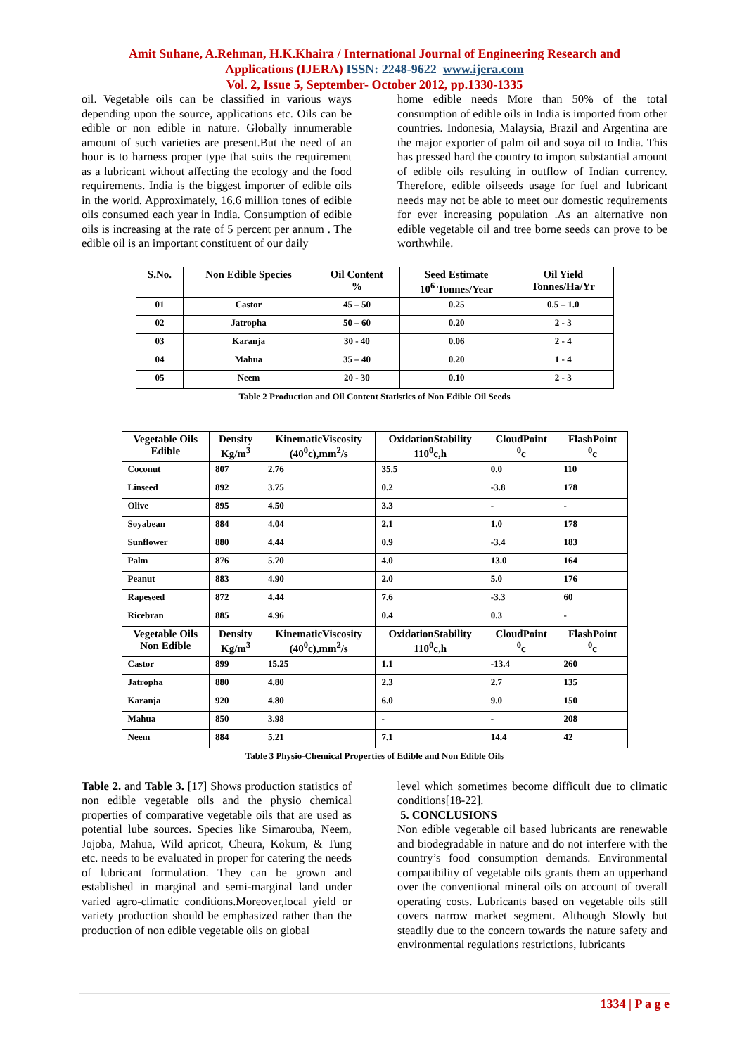Amit Suhane, A.Rehman, H.K.Khaira / International Journal of Engineering Research and
Applications (IJERA) ISSN: 2248-9622 www.ijera.com
Vol. 2, Issue 5, September- October 2012, pp.1330-1335
oil. Vegetable oils can be classified in various ways depending upon the source, applications etc. Oils can be edible or non edible in nature. Globally innumerable amount of such varieties are present.But the need of an hour is to harness proper type that suits the requirement as a lubricant without affecting the ecology and the food requirements. India is the biggest importer of edible oils in the world. Approximately, 16.6 million tones of edible oils consumed each year in India. Consumption of edible oils is increasing at the rate of 5 percent per annum . The edible oil is an important constituent of our daily
home edible needs More than 50% of the total consumption of edible oils in India is imported from other countries. Indonesia, Malaysia, Brazil and Argentina are the major exporter of palm oil and soya oil to India. This has pressed hard the country to import substantial amount of edible oils resulting in outflow of Indian currency. Therefore, edible oilseeds usage for fuel and lubricant needs may not be able to meet our domestic requirements for ever increasing population .As an alternative non edible vegetable oil and tree borne seeds can prove to be worthwhile.
| S.No. | Non Edible Species | Oil Content % | Seed Estimate 10<sup>6</sup> Tonnes/Year | Oil Yield Tonnes/Ha/Yr |
| --- | --- | --- | --- | --- |
| 01 | Castor | 45 – 50 | 0.25 | 0.5 – 1.0 |
| 02 | Jatropha | 50 – 60 | 0.20 | 2 - 3 |
| 03 | Karanja | 30 - 40 | 0.06 | 2 - 4 |
| 04 | Mahua | 35 – 40 | 0.20 | 1 - 4 |
| 05 | Neem | 20 - 30 | 0.10 | 2 - 3 |
Table 2 Production and Oil Content Statistics of Non Edible Oil Seeds
| Vegetable Oils Edible | Density Kg/m<sup>3</sup> | KinematicViscosity (40<sup>0</sup>c),mm<sup>2</sup>/s | OxidationStability 110<sup>0</sup>c,h | CloudPoint <sup>0</sup> c | FlashPoint <sup>0</sup> c |
| --- | --- | --- | --- | --- | --- |
| Coconut | 807 | 2.76 | 35.5 | 0.0 | 110 |
| Linseed | 892 | 3.75 | 0.2 | -3.8 | 178 |
| Olive | 895 | 4.50 | 3.3 | - | - |
| Soyabean | 884 | 4.04 | 2.1 | 1.0 | 178 |
| Sunflower | 880 | 4.44 | 0.9 | -3.4 | 183 |
| Palm | 876 | 5.70 | 4.0 | 13.0 | 164 |
| Peanut | 883 | 4.90 | 2.0 | 5.0 | 176 |
| Rapeseed | 872 | 4.44 | 7.6 | -3.3 | 60 |
| Ricebran | 885 | 4.96 | 0.4 | 0.3 | - |
| Vegetable Oils Non Edible | Density Kg/m<sup>3</sup> | KinematicViscosity (40<sup>0</sup>c),mm<sup>2</sup>/s | OxidationStability 110<sup>0</sup>c,h | CloudPoint <sup>0</sup> c | FlashPoint <sup>0</sup> c |
| Castor | 899 | 15.25 | 1.1 | -13.4 | 260 |
| Jatropha | 880 | 4.80 | 2.3 | 2.7 | 135 |
| Karanja | 920 | 4.80 | 6.0 | 9.0 | 150 |
| Mahua | 850 | 3.98 | - | - | 208 |
| Neem | 884 | 5.21 | 7.1 | 14.4 | 42 |
Table 3 Physio-Chemical Properties of Edible and Non Edible Oils
Table 2. and Table 3. [17] Shows production statistics of non edible vegetable oils and the physio chemical properties of comparative vegetable oils that are used as potential lube sources. Species like Simarouba, Neem, Jojoba, Mahua, Wild apricot, Cheura, Kokum, & Tung etc. needs to be evaluated in proper for catering the needs of lubricant formulation. They can be grown and established in marginal and semi-marginal land under varied agro-climatic conditions.Moreover,local yield or variety production should be emphasized rather than the production of non edible vegetable oils on global
level which sometimes become difficult due to climatic conditions[18-22].
5. CONCLUSIONS
Non edible vegetable oil based lubricants are renewable and biodegradable in nature and do not interfere with the country’s food consumption demands. Environmental compatibility of vegetable oils grants them an upperhand over the conventional mineral oils on account of overall operating costs. Lubricants based on vegetable oils still covers narrow market segment. Although Slowly but steadily due to the concern towards the nature safety and environmental regulations restrictions, lubricants
1334 | P a g e